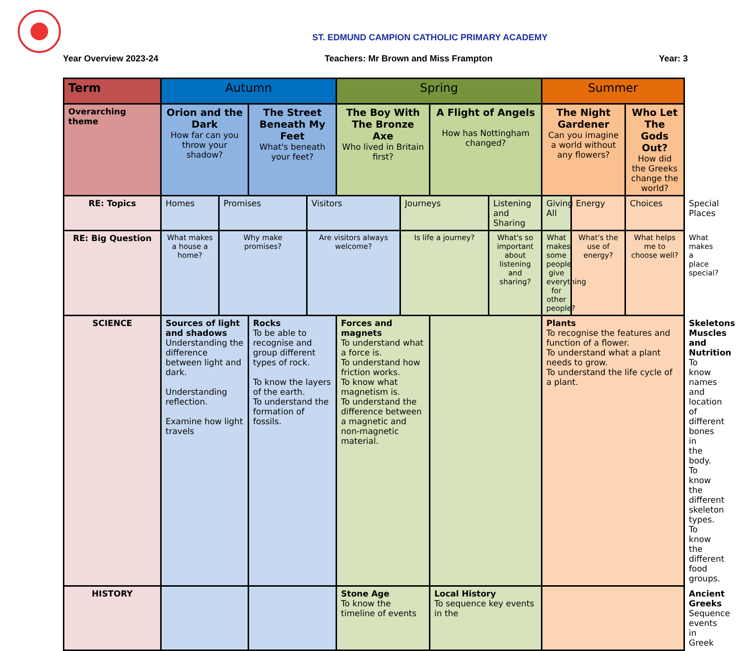ST. EDMUND CAMPION CATHOLIC PRIMARY ACADEMY
Year Overview 2023-24 Teachers: Mr Brown and Miss Frampton Year: 3
| Term | Autumn | | | | Spring | | | | Summer | | | |
| --- | --- | --- | --- | --- | --- | --- | --- | --- | --- | --- | --- | --- |
| Overarching theme | Orion and the Dark How far can you throw your shadow? | | The Street Beneath My Feet What's beneath your feet? | | The Boy With The Bronze Axe Who lived in Britain first? | | A Flight of Angels How has Nottingham changed? | | The Night Gardener Can you imagine a world without any flowers? | | Who Let The Gods Out? How did the Greeks change the world? | |
| RE: Topics | Homes | Promises | | Visitors | | Journeys | | Listening and Sharing | Giving All | Energy | Choices | Special Places |
| RE: Big Question | What makes a house a home? | Why make promises? | | Are visitors always welcome? | | Is life a journey? | | What's so important about listening and sharing? | What makes some people give everything for other people? | What's the use of energy? | What helps me to choose well? | What makes a place special? |
| SCIENCE | Sources of light and shadows Understanding the difference between light and dark. Understanding reflection. Examine how light travels | | Rocks To be able to recognise and group different types of rock. To know the layers of the earth. To understand the formation of fossils. | | Forces and magnets To understand what a force is. To understand how friction works. To know what magnetism is. To understand the difference between a magnetic and non-magnetic material. | | | | Plants To recognise the features and function of a flower. To understand what a plant needs to grow. To understand the life cycle of a plant. | | | Skeletons Muscles and Nutrition To know names and location of different bones in the body. To know the different skeleton types. To know the different food groups. |
| HISTORY | | | | | Stone Age To know the timeline of events | | Local History To sequence key events in the | | | | | Ancient Greeks Sequence events in Greek |